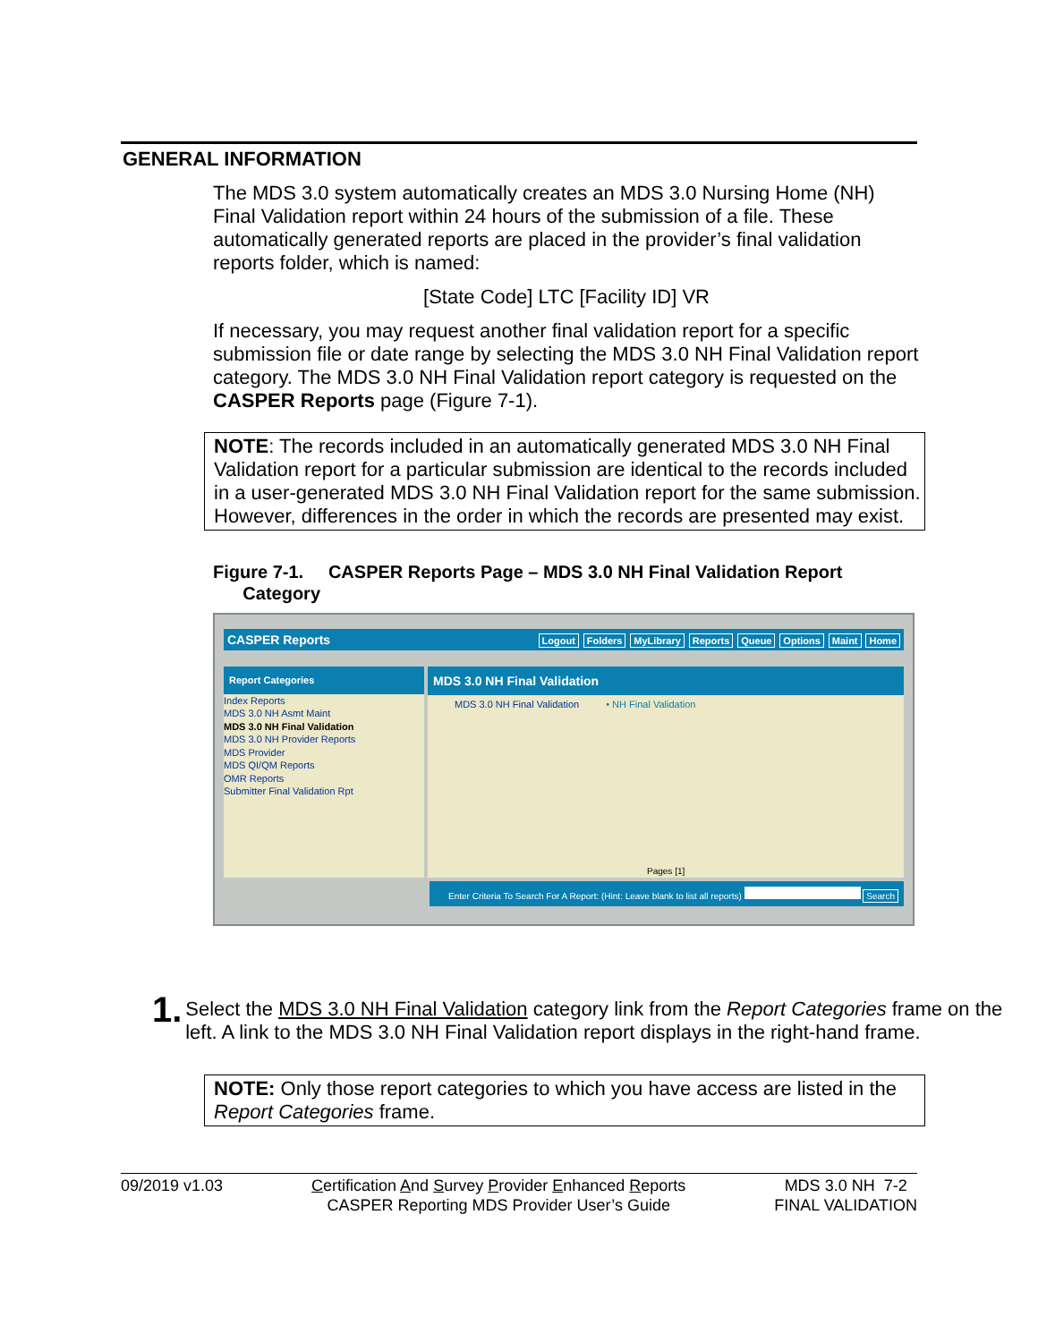GENERAL INFORMATION
The MDS 3.0 system automatically creates an MDS 3.0 Nursing Home (NH) Final Validation report within 24 hours of the submission of a file. These automatically generated reports are placed in the provider’s final validation reports folder, which is named:
[State Code] LTC [Facility ID] VR
If necessary, you may request another final validation report for a specific submission file or date range by selecting the MDS 3.0 NH Final Validation report category. The MDS 3.0 NH Final Validation report category is requested on the CASPER Reports page (Figure 7-1).
NOTE: The records included in an automatically generated MDS 3.0 NH Final Validation report for a particular submission are identical to the records included in a user-generated MDS 3.0 NH Final Validation report for the same submission. However, differences in the order in which the records are presented may exist.
Figure 7-1. CASPER Reports Page – MDS 3.0 NH Final Validation Report
Category
CASPER Reports Logout Folders MyLibrary Reports Queue Options Maint Home
Report Categories
Index Reports
MDS 3.0 NH Asmt Maint
MDS 3.0 NH Final Validation
MDS 3.0 NH Provider Reports
MDS Provider
MDS QI/QM Reports
OMR Reports
Submitter Final Validation Rpt
MDS 3.0 NH Final Validation
MDS 3.0 NH Final Validation • NH Final Validation
Pages [1]
Enter Criteria To Search For A Report: (Hint: Leave blank to list all reports) Search
1.
Select the MDS 3.0 NH Final Validation category link from the Report Categories frame on the left. A link to the MDS 3.0 NH Final Validation report displays in the right-hand frame.
NOTE: Only those report categories to which you have access are listed in the Report Categories frame.
09/2019 v1.03 Certification And Survey Provider Enhanced Reports
CASPER Reporting MDS Provider User’s Guide
MDS 3.0 NH 7-2
FINAL VALIDATION